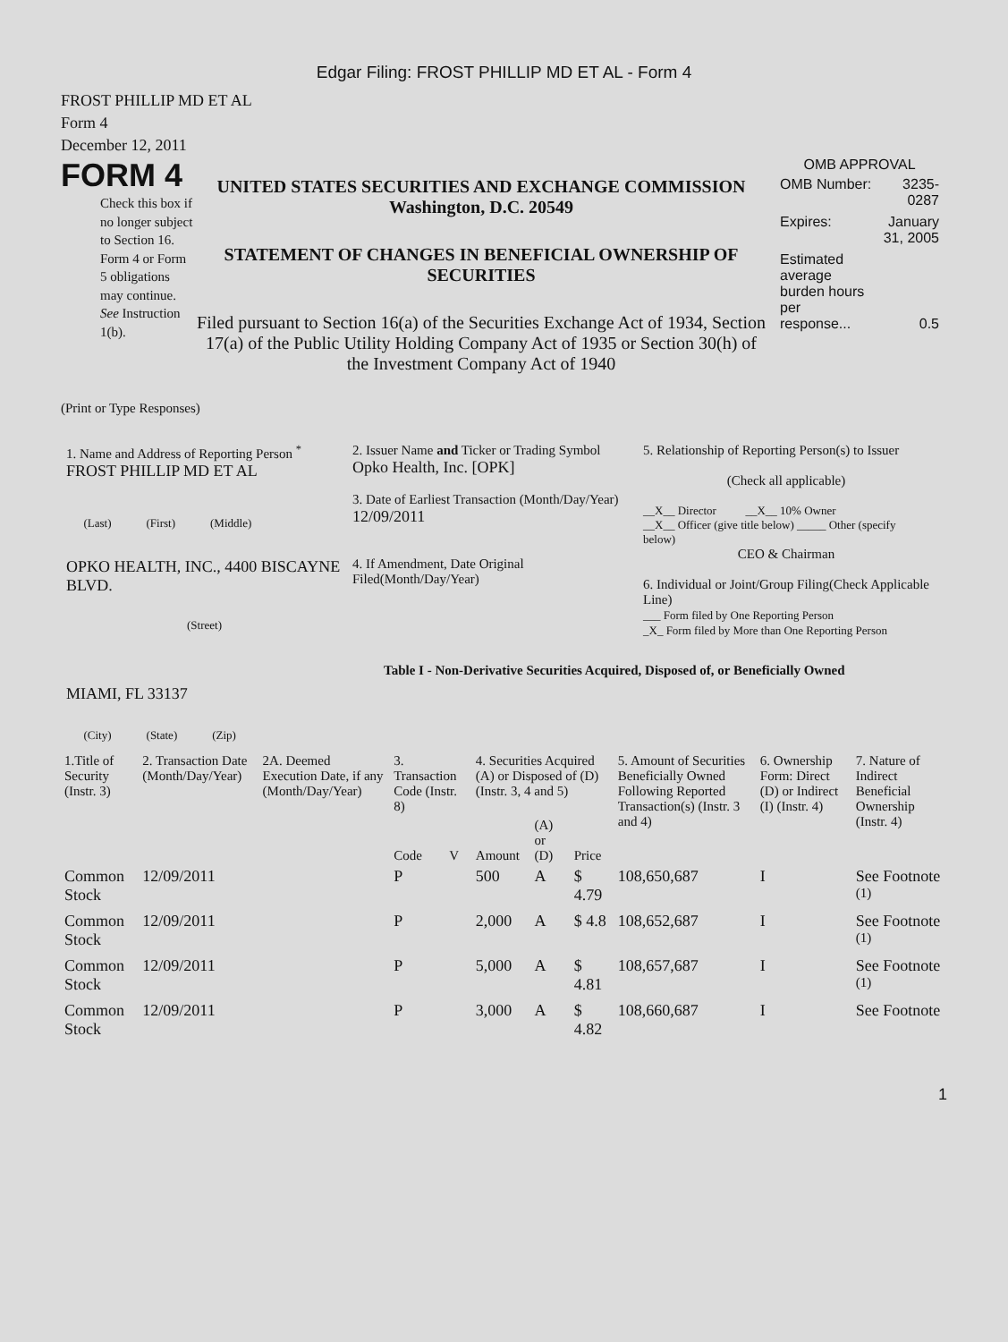Edgar Filing: FROST PHILLIP MD ET AL - Form 4
FROST PHILLIP MD ET AL
Form 4
December 12, 2011
FORM 4
Check this box if no longer subject to Section 16. Form 4 or Form 5 obligations may continue. See Instruction 1(b).
UNITED STATES SECURITIES AND EXCHANGE COMMISSION
Washington, D.C. 20549
STATEMENT OF CHANGES IN BENEFICIAL OWNERSHIP OF SECURITIES
Filed pursuant to Section 16(a) of the Securities Exchange Act of 1934, Section 17(a) of the Public Utility Holding Company Act of 1935 or Section 30(h) of the Investment Company Act of 1940
OMB APPROVAL
| OMB Number: | 3235-0287 |
| Expires: | January 31, 2005 |
| Estimated average burden hours per response... | 0.5 |
(Print or Type Responses)
1. Name and Address of Reporting Person <sup>*</sup>
FROST PHILLIP MD ET AL
(Last) (First) (Middle)
OPKO HEALTH, INC., 4400 BISCAYNE BLVD.
(Street)
MIAMI, FL 33137
(City) (State) (Zip)
2. Issuer Name and Ticker or Trading Symbol
Opko Health, Inc. [OPK]
3. Date of Earliest Transaction (Month/Day/Year)
12/09/2011
4. If Amendment, Date Original Filed(Month/Day/Year)
5. Relationship of Reporting Person(s) to Issuer
(Check all applicable)
__X__ Director __X__ 10% Owner
__X__ Officer (give title below) _____ Other (specify below)
CEO & Chairman
6. Individual or Joint/Group Filing(Check Applicable Line)
___ Form filed by One Reporting Person
_X_ Form filed by More than One Reporting Person
Table I - Non-Derivative Securities Acquired, Disposed of, or Beneficially Owned
| 1.Title of Security (Instr. 3) | 2. Transaction Date (Month/Day/Year) | 2A. Deemed Execution Date, if any (Month/Day/Year) | 3. Transaction Code (Instr. 8) | | 4. Securities Acquired (A) or Disposed of (D) (Instr. 3, 4 and 5) | | | 5. Amount of Securities Beneficially Owned Following Reported Transaction(s) (Instr. 3 and 4) | 6. Ownership Form: Direct (D) or Indirect (I) (Instr. 4) | 7. Nature of Indirect Beneficial Ownership (Instr. 4) |
| --- | --- | --- | --- | --- | --- | --- | --- | --- | --- | --- |
| | | | Code | V | Amount | (A) or (D) | Price | | | |
| Common Stock | 12/09/2011 | | P | | 500 | A | $ 4.79 | 108,650,687 | I | See Footnote <sup>(1)</sup> |
| Common Stock | 12/09/2011 | | P | | 2,000 | A | $ 4.8 | 108,652,687 | I | See Footnote <sup>(1)</sup> |
| Common Stock | 12/09/2011 | | P | | 5,000 | A | $ 4.81 | 108,657,687 | I | See Footnote <sup>(1)</sup> |
| Common Stock | 12/09/2011 | | P | | 3,000 | A | $ 4.82 | 108,660,687 | I | See Footnote |
1